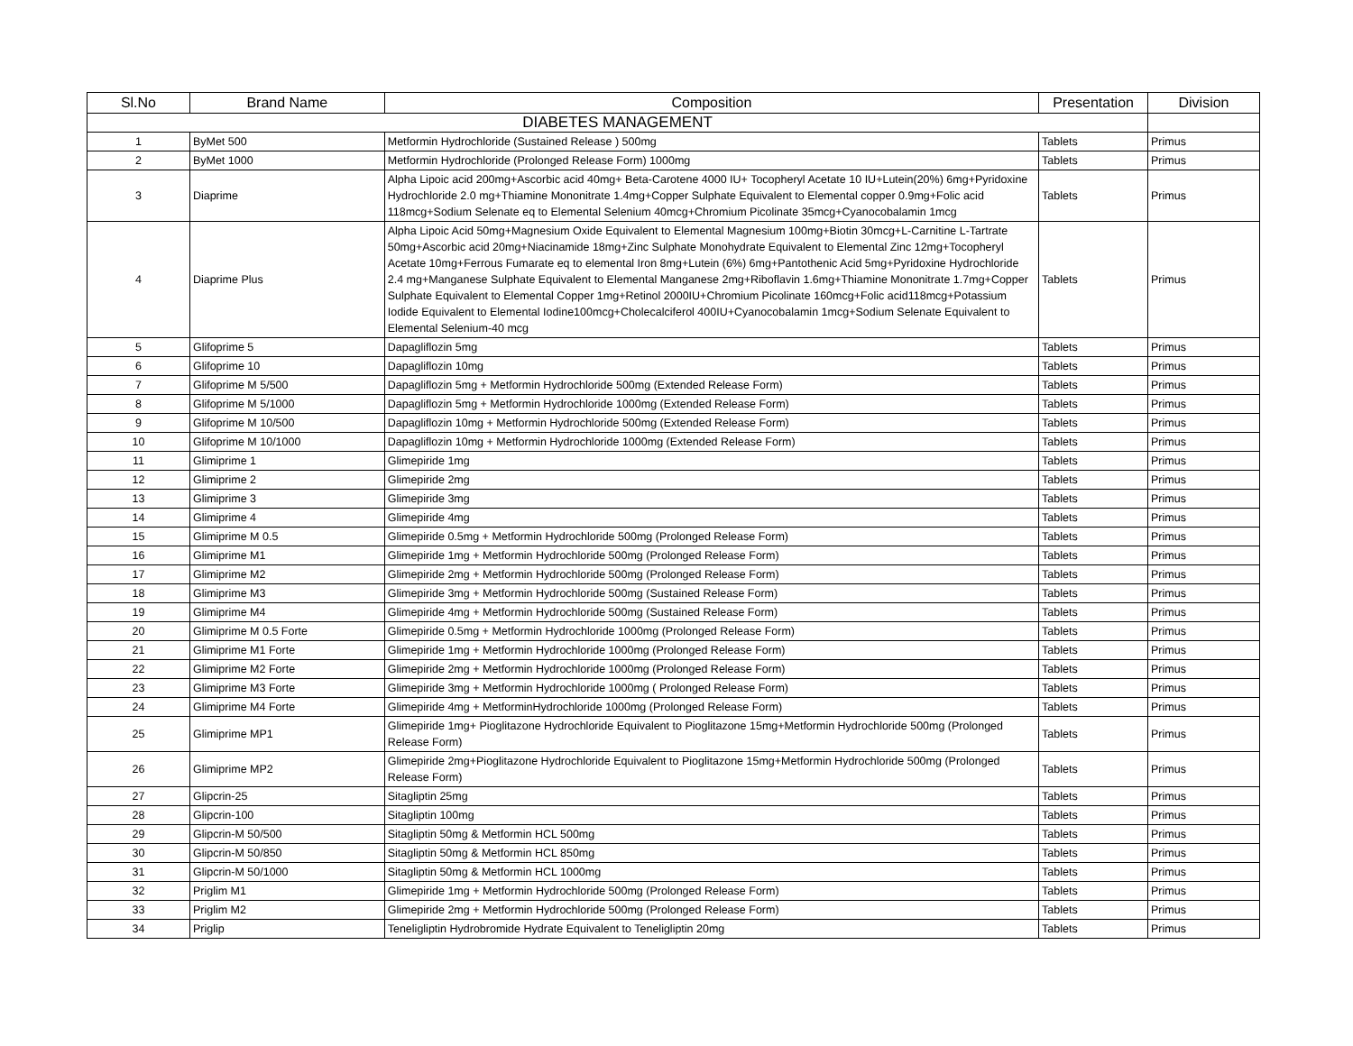| Sl.No | Brand Name | Composition | Presentation | Division |
| --- | --- | --- | --- | --- |
| DIABETES MANAGEMENT | | | | |
| 1 | ByMet 500 | Metformin Hydrochloride (Sustained Release ) 500mg | Tablets | Primus |
| 2 | ByMet 1000 | Metformin Hydrochloride (Prolonged Release Form) 1000mg | Tablets | Primus |
| 3 | Diaprime | Alpha Lipoic acid 200mg+Ascorbic acid 40mg+ Beta-Carotene 4000 IU+ Tocopheryl Acetate 10 IU+Lutein(20%) 6mg+Pyridoxine Hydrochloride 2.0 mg+Thiamine Mononitrate 1.4mg+Copper Sulphate Equivalent to Elemental copper 0.9mg+Folic acid 118mcg+Sodium Selenate eq to Elemental Selenium 40mcg+Chromium Picolinate 35mcg+Cyanocobalamin 1mcg | Tablets | Primus |
| 4 | Diaprime Plus | Alpha Lipoic Acid 50mg+Magnesium Oxide Equivalent to Elemental Magnesium 100mg+Biotin 30mcg+L-Carnitine L-Tartrate 50mg+Ascorbic acid 20mg+Niacinamide 18mg+Zinc Sulphate Monohydrate Equivalent to Elemental Zinc 12mg+Tocopheryl Acetate 10mg+Ferrous Fumarate eq to elemental Iron 8mg+Lutein (6%) 6mg+Pantothenic Acid 5mg+Pyridoxine Hydrochloride 2.4 mg+Manganese Sulphate Equivalent to Elemental Manganese 2mg+Riboflavin 1.6mg+Thiamine Mononitrate 1.7mg+Copper Sulphate Equivalent to Elemental Copper 1mg+Retinol 2000IU+Chromium Picolinate 160mcg+Folic acid118mcg+Potassium Iodide Equivalent to Elemental Iodine100mcg+Cholecalciferol 400IU+Cyanocobalamin 1mcg+Sodium Selenate Equivalent to Elemental Selenium-40 mcg | Tablets | Primus |
| 5 | Glifoprime 5 | Dapagliflozin 5mg | Tablets | Primus |
| 6 | Glifoprime 10 | Dapagliflozin 10mg | Tablets | Primus |
| 7 | Glifoprime M 5/500 | Dapagliflozin 5mg + Metformin Hydrochloride 500mg (Extended Release Form) | Tablets | Primus |
| 8 | Glifoprime M 5/1000 | Dapagliflozin 5mg + Metformin Hydrochloride 1000mg (Extended Release Form) | Tablets | Primus |
| 9 | Glifoprime M 10/500 | Dapagliflozin 10mg + Metformin Hydrochloride 500mg (Extended Release Form) | Tablets | Primus |
| 10 | Glifoprime M 10/1000 | Dapagliflozin 10mg + Metformin Hydrochloride 1000mg (Extended Release Form) | Tablets | Primus |
| 11 | Glimiprime 1 | Glimepiride 1mg | Tablets | Primus |
| 12 | Glimiprime 2 | Glimepiride 2mg | Tablets | Primus |
| 13 | Glimiprime 3 | Glimepiride 3mg | Tablets | Primus |
| 14 | Glimiprime 4 | Glimepiride 4mg | Tablets | Primus |
| 15 | Glimiprime M 0.5 | Glimepiride 0.5mg + Metformin Hydrochloride 500mg (Prolonged Release Form) | Tablets | Primus |
| 16 | Glimiprime M1 | Glimepiride 1mg + Metformin Hydrochloride 500mg (Prolonged Release Form) | Tablets | Primus |
| 17 | Glimiprime M2 | Glimepiride 2mg + Metformin Hydrochloride 500mg (Prolonged Release Form) | Tablets | Primus |
| 18 | Glimiprime M3 | Glimepiride 3mg + Metformin Hydrochloride 500mg (Sustained Release Form) | Tablets | Primus |
| 19 | Glimiprime M4 | Glimepiride 4mg + Metformin Hydrochloride 500mg (Sustained Release Form) | Tablets | Primus |
| 20 | Glimiprime M 0.5 Forte | Glimepiride 0.5mg + Metformin Hydrochloride 1000mg (Prolonged Release Form) | Tablets | Primus |
| 21 | Glimiprime M1 Forte | Glimepiride 1mg + Metformin Hydrochloride 1000mg (Prolonged Release Form) | Tablets | Primus |
| 22 | Glimiprime M2 Forte | Glimepiride 2mg + Metformin Hydrochloride 1000mg (Prolonged Release Form) | Tablets | Primus |
| 23 | Glimiprime M3 Forte | Glimepiride 3mg + Metformin Hydrochloride 1000mg ( Prolonged Release Form) | Tablets | Primus |
| 24 | Glimiprime M4 Forte | Glimepiride 4mg + MetforminHydrochloride 1000mg (Prolonged Release Form) | Tablets | Primus |
| 25 | Glimiprime MP1 | Glimepiride 1mg+ Pioglitazone Hydrochloride Equivalent to Pioglitazone 15mg+Metformin Hydrochloride 500mg (Prolonged Release Form) | Tablets | Primus |
| 26 | Glimiprime MP2 | Glimepiride 2mg+Pioglitazone Hydrochloride Equivalent to Pioglitazone 15mg+Metformin Hydrochloride 500mg (Prolonged Release Form) | Tablets | Primus |
| 27 | Glipcrin-25 | Sitagliptin 25mg | Tablets | Primus |
| 28 | Glipcrin-100 | Sitagliptin 100mg | Tablets | Primus |
| 29 | Glipcrin-M 50/500 | Sitagliptin 50mg & Metformin HCL 500mg | Tablets | Primus |
| 30 | Glipcrin-M 50/850 | Sitagliptin 50mg & Metformin HCL 850mg | Tablets | Primus |
| 31 | Glipcrin-M 50/1000 | Sitagliptin 50mg & Metformin HCL 1000mg | Tablets | Primus |
| 32 | Priglim M1 | Glimepiride 1mg + Metformin Hydrochloride 500mg (Prolonged Release Form) | Tablets | Primus |
| 33 | Priglim M2 | Glimepiride 2mg + Metformin Hydrochloride 500mg (Prolonged Release Form) | Tablets | Primus |
| 34 | Priglip | Teneligliptin Hydrobromide Hydrate Equivalent to Teneligliptin 20mg | Tablets | Primus |